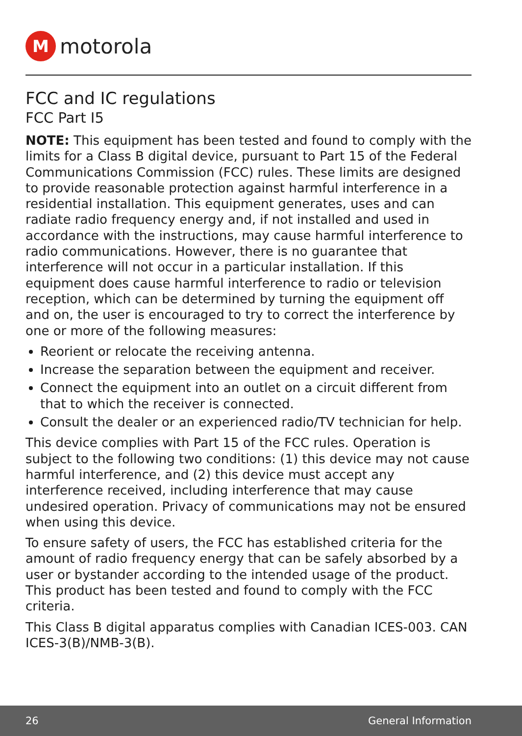M
motorola
FCC and IC regulations
FCC Part I5
NOTE: This equipment has been tested and found to comply with the limits for a Class B digital device, pursuant to Part 15 of the Federal Communications Commission (FCC) rules. These limits are designed to provide reasonable protection against harmful interference in a residential installation. This equipment generates, uses and can radiate radio frequency energy and, if not installed and used in accordance with the instructions, may cause harmful interference to radio communications. However, there is no guarantee that interference will not occur in a particular installation. If this equipment does cause harmful interference to radio or television reception, which can be determined by turning the equipment off and on, the user is encouraged to try to correct the interference by one or more of the following measures:
Reorient or relocate the receiving antenna.
Increase the separation between the equipment and receiver.
Connect the equipment into an outlet on a circuit different from that to which the receiver is connected.
Consult the dealer or an experienced radio/TV technician for help.
This device complies with Part 15 of the FCC rules. Operation is subject to the following two conditions: (1) this device may not cause harmful interference, and (2) this device must accept any interference received, including interference that may cause undesired operation. Privacy of communications may not be ensured when using this device.
To ensure safety of users, the FCC has established criteria for the amount of radio frequency energy that can be safely absorbed by a user or bystander according to the intended usage of the product. This product has been tested and found to comply with the FCC criteria.
This Class B digital apparatus complies with Canadian ICES-003. CAN ICES-3(B)/NMB-3(B).
26 General Information